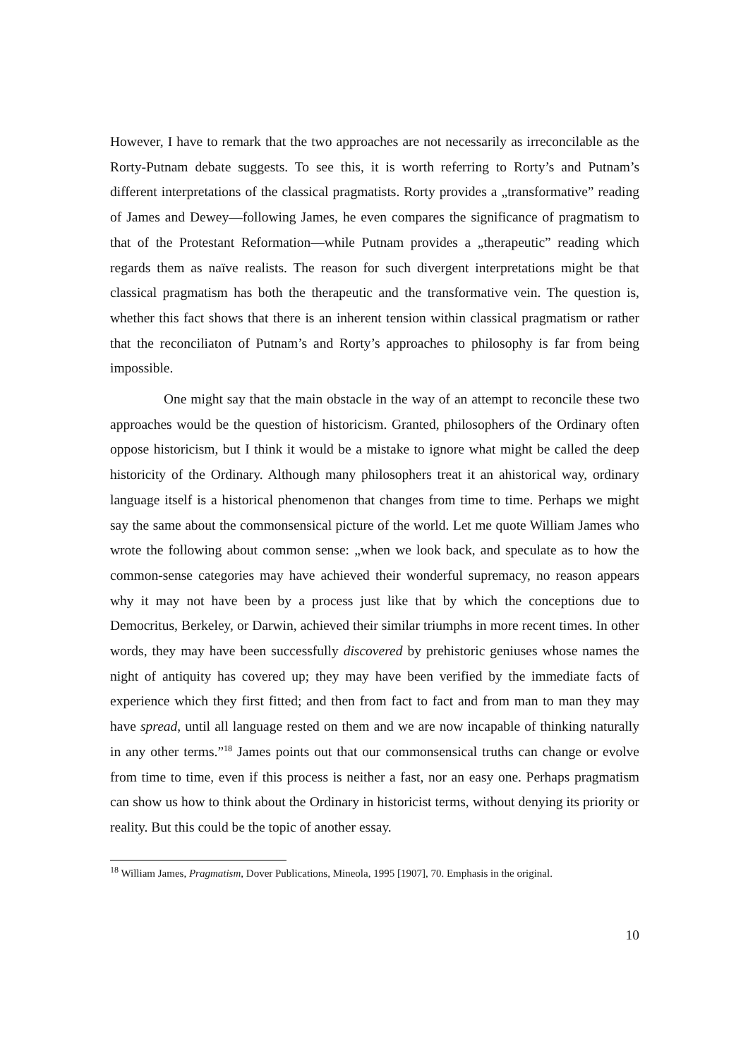However, I have to remark that the two approaches are not necessarily as irreconcilable as the Rorty-Putnam debate suggests. To see this, it is worth referring to Rorty’s and Putnam’s different interpretations of the classical pragmatists. Rorty provides a „transformative” reading of James and Dewey—following James, he even compares the significance of pragmatism to that of the Protestant Reformation—while Putnam provides a „therapeutic” reading which regards them as naïve realists. The reason for such divergent interpretations might be that classical pragmatism has both the therapeutic and the transformative vein. The question is, whether this fact shows that there is an inherent tension within classical pragmatism or rather that the reconciliaton of Putnam’s and Rorty’s approaches to philosophy is far from being impossible.
One might say that the main obstacle in the way of an attempt to reconcile these two approaches would be the question of historicism. Granted, philosophers of the Ordinary often oppose historicism, but I think it would be a mistake to ignore what might be called the deep historicity of the Ordinary. Although many philosophers treat it an ahistorical way, ordinary language itself is a historical phenomenon that changes from time to time. Perhaps we might say the same about the commonsensical picture of the world. Let me quote William James who wrote the following about common sense: „when we look back, and speculate as to how the common-sense categories may have achieved their wonderful supremacy, no reason appears why it may not have been by a process just like that by which the conceptions due to Democritus, Berkeley, or Darwin, achieved their similar triumphs in more recent times. In other words, they may have been successfully discovered by prehistoric geniuses whose names the night of antiquity has covered up; they may have been verified by the immediate facts of experience which they first fitted; and then from fact to fact and from man to man they may have spread, until all language rested on them and we are now incapable of thinking naturally in any other terms.”<sup>18</sup> James points out that our commonsensical truths can change or evolve from time to time, even if this process is neither a fast, nor an easy one. Perhaps pragmatism can show us how to think about the Ordinary in historicist terms, without denying its priority or reality. But this could be the topic of another essay.
<sup>18</sup> William James, Pragmatism, Dover Publications, Mineola, 1995 [1907], 70. Emphasis in the original.
10